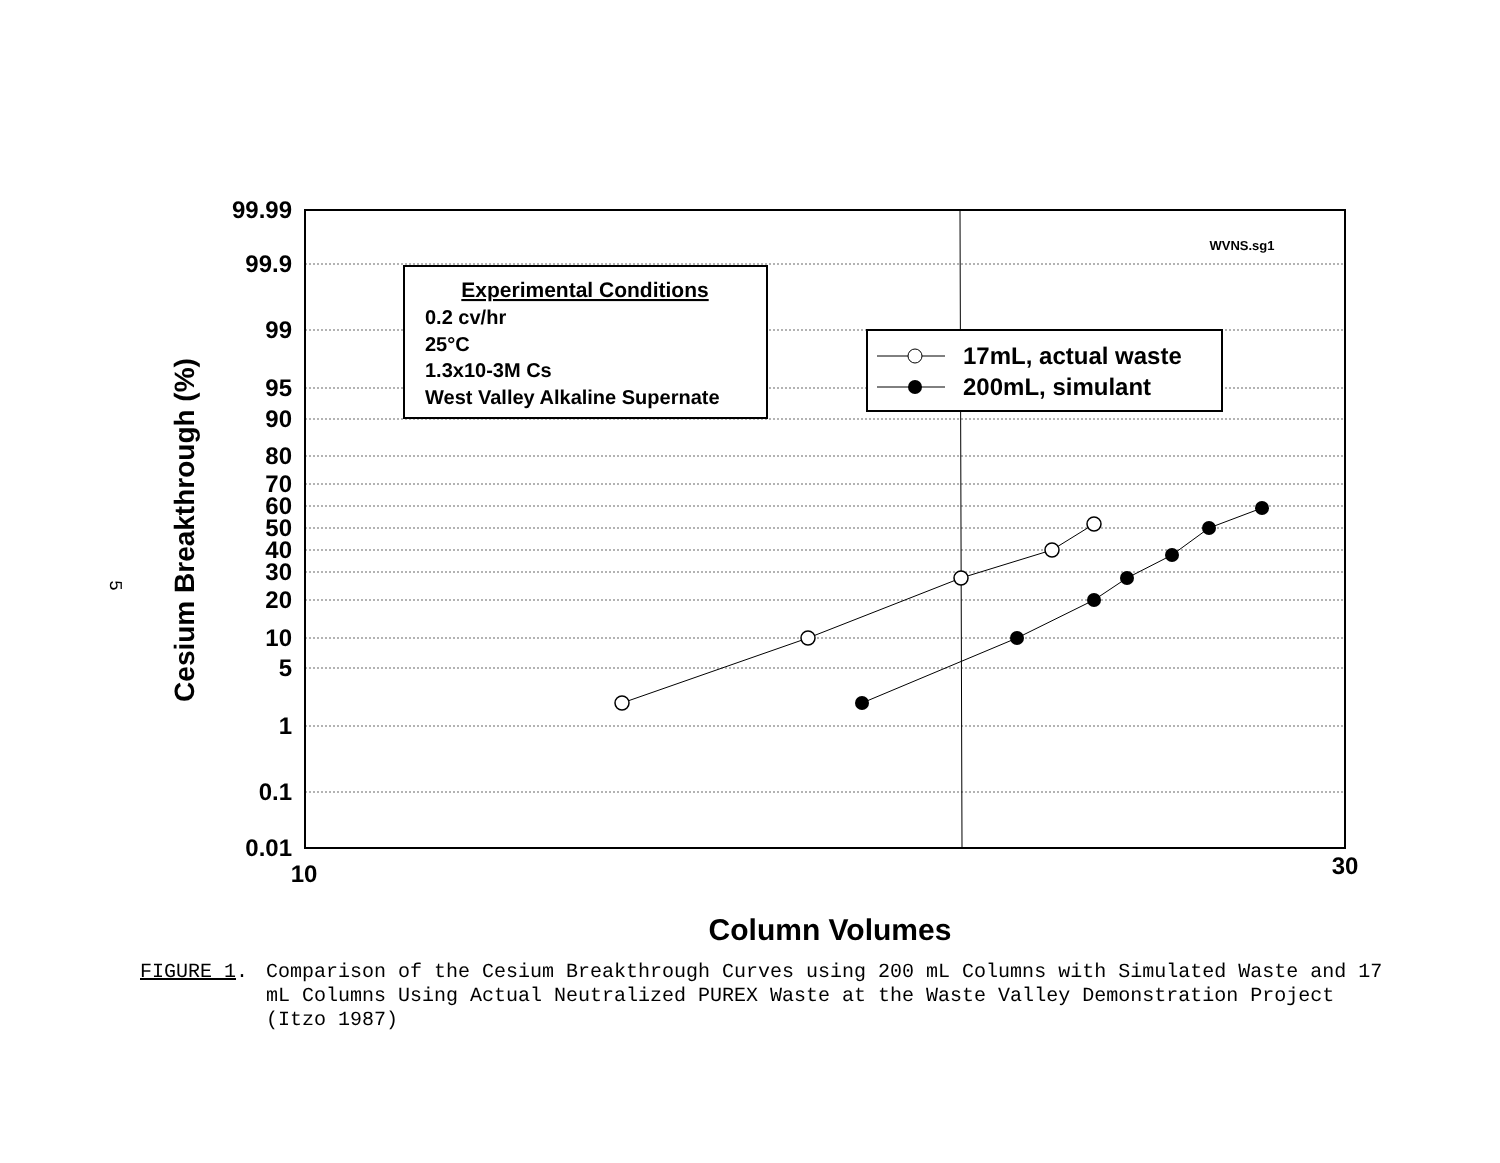99.99
99.9
99
95
90
80
70
60
50
40
30
20
10
5
1
0.1
0.01
10
30
Column Volumes
Cesium Breakthrough (%)
WVNS.sg1
Experimental Conditions
0.2 cv/hr
25°C
1.3x10-3M Cs
West Valley Alkaline Supernate
17mL, actual waste
200mL, simulant
5
FIGURE 1. Comparison of the Cesium Breakthrough Curves using 200 mL Columns with Simulated Waste and 17 mL Columns Using Actual Neutralized PUREX Waste at the Waste Valley Demonstration Project (Itzo 1987)